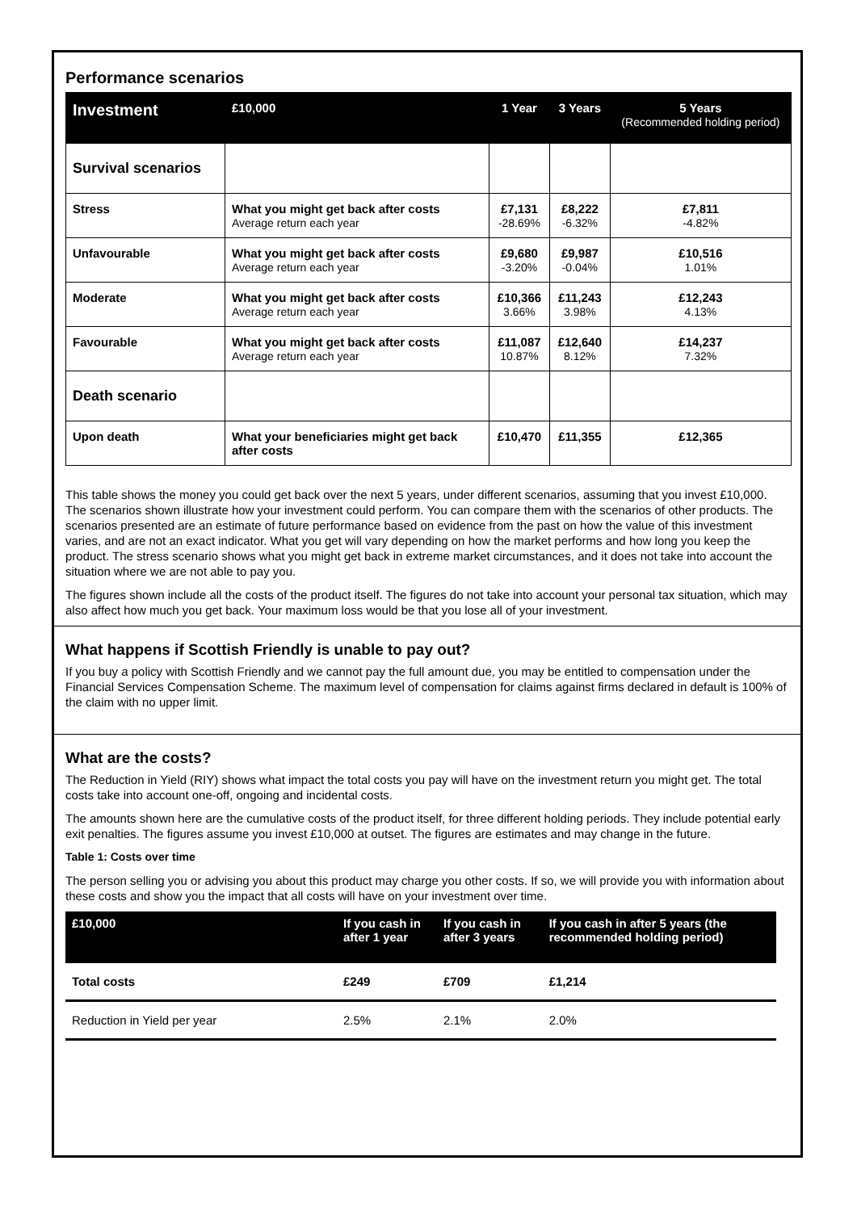Performance scenarios
| Investment | £10,000 | 1 Year | 3 Years | 5 Years (Recommended holding period) |
| --- | --- | --- | --- | --- |
| Survival scenarios | | | | |
| Stress | What you might get back after costs Average return each year | £7,131 -28.69% | £8,222 -6.32% | £7,811 -4.82% |
| Unfavourable | What you might get back after costs Average return each year | £9,680 -3.20% | £9,987 -0.04% | £10,516 1.01% |
| Moderate | What you might get back after costs Average return each year | £10,366 3.66% | £11,243 3.98% | £12,243 4.13% |
| Favourable | What you might get back after costs Average return each year | £11,087 10.87% | £12,640 8.12% | £14,237 7.32% |
| Death scenario | | | | |
| Upon death | What your beneficiaries might get back after costs | £10,470 | £11,355 | £12,365 |
This table shows the money you could get back over the next 5 years, under different scenarios, assuming that you invest £10,000. The scenarios shown illustrate how your investment could perform. You can compare them with the scenarios of other products. The scenarios presented are an estimate of future performance based on evidence from the past on how the value of this investment varies, and are not an exact indicator. What you get will vary depending on how the market performs and how long you keep the product. The stress scenario shows what you might get back in extreme market circumstances, and it does not take into account the situation where we are not able to pay you.
The figures shown include all the costs of the product itself. The figures do not take into account your personal tax situation, which may also affect how much you get back. Your maximum loss would be that you lose all of your investment.
What happens if Scottish Friendly is unable to pay out?
If you buy a policy with Scottish Friendly and we cannot pay the full amount due, you may be entitled to compensation under the Financial Services Compensation Scheme. The maximum level of compensation for claims against firms declared in default is 100% of the claim with no upper limit.
What are the costs?
The Reduction in Yield (RIY) shows what impact the total costs you pay will have on the investment return you might get. The total costs take into account one-off, ongoing and incidental costs.
The amounts shown here are the cumulative costs of the product itself, for three different holding periods. They include potential early exit penalties. The figures assume you invest £10,000 at outset. The figures are estimates and may change in the future.
Table 1: Costs over time
The person selling you or advising you about this product may charge you other costs. If so, we will provide you with information about these costs and show you the impact that all costs will have on your investment over time.
| £10,000 | If you cash in after 1 year | If you cash in after 3 years | If you cash in after 5 years (the recommended holding period) |
| --- | --- | --- | --- |
| Total costs | £249 | £709 | £1,214 |
| Reduction in Yield per year | 2.5% | 2.1% | 2.0% |